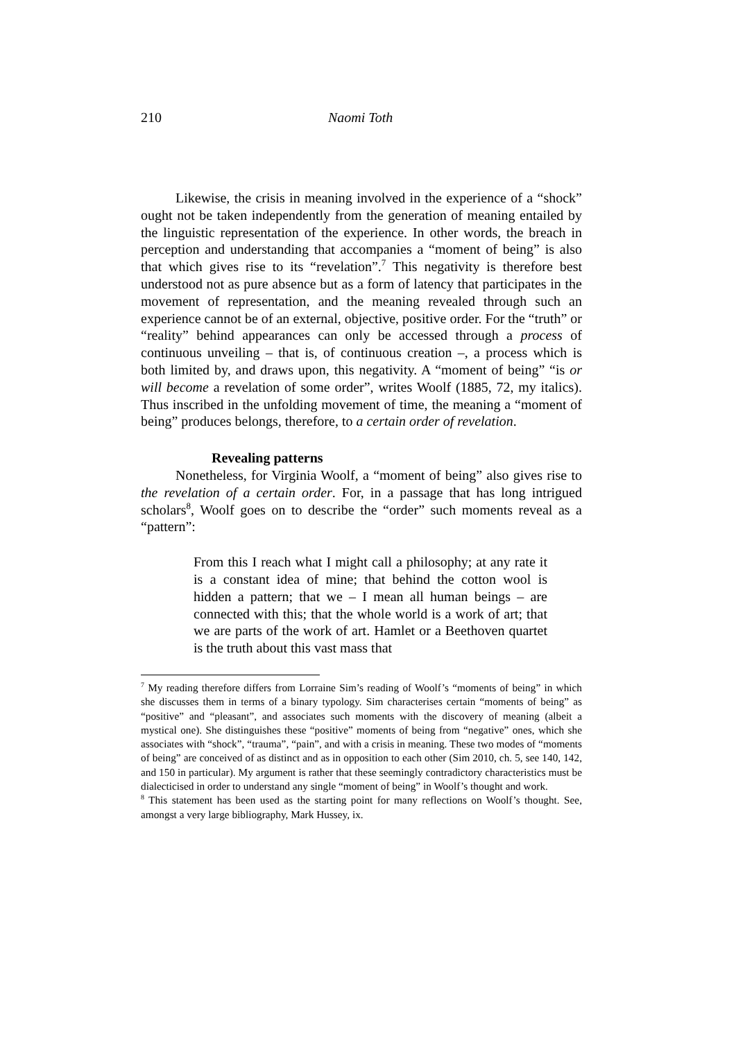210 Naomi Toth
Likewise, the crisis in meaning involved in the experience of a “shock” ought not be taken independently from the generation of meaning entailed by the linguistic representation of the experience. In other words, the breach in perception and understanding that accompanies a “moment of being” is also that which gives rise to its “revelation”.<sup>7</sup> This negativity is therefore best understood not as pure absence but as a form of latency that participates in the movement of representation, and the meaning revealed through such an experience cannot be of an external, objective, positive order. For the “truth” or “reality” behind appearances can only be accessed through a process of continuous unveiling – that is, of continuous creation –, a process which is both limited by, and draws upon, this negativity. A “moment of being” “is or will become a revelation of some order”, writes Woolf (1885, 72, my italics). Thus inscribed in the unfolding movement of time, the meaning a “moment of being” produces belongs, therefore, to a certain order of revelation.
Revealing patterns
Nonetheless, for Virginia Woolf, a “moment of being” also gives rise to the revelation of a certain order. For, in a passage that has long intrigued scholars<sup>8</sup>, Woolf goes on to describe the “order” such moments reveal as a “pattern”:
From this I reach what I might call a philosophy; at any rate it is a constant idea of mine; that behind the cotton wool is hidden a pattern; that we – I mean all human beings – are connected with this; that the whole world is a work of art; that we are parts of the work of art. Hamlet or a Beethoven quartet is the truth about this vast mass that
<sup>7</sup> My reading therefore differs from Lorraine Sim’s reading of Woolf’s “moments of being” in which she discusses them in terms of a binary typology. Sim characterises certain “moments of being” as “positive” and “pleasant”, and associates such moments with the discovery of meaning (albeit a mystical one). She distinguishes these “positive” moments of being from “negative” ones, which she associates with “shock”, “trauma”, “pain”, and with a crisis in meaning. These two modes of “moments of being” are conceived of as distinct and as in opposition to each other (Sim 2010, ch. 5, see 140, 142, and 150 in particular). My argument is rather that these seemingly contradictory characteristics must be dialecticised in order to understand any single “moment of being” in Woolf’s thought and work.
<sup>8</sup> This statement has been used as the starting point for many reflections on Woolf’s thought. See, amongst a very large bibliography, Mark Hussey, ix.